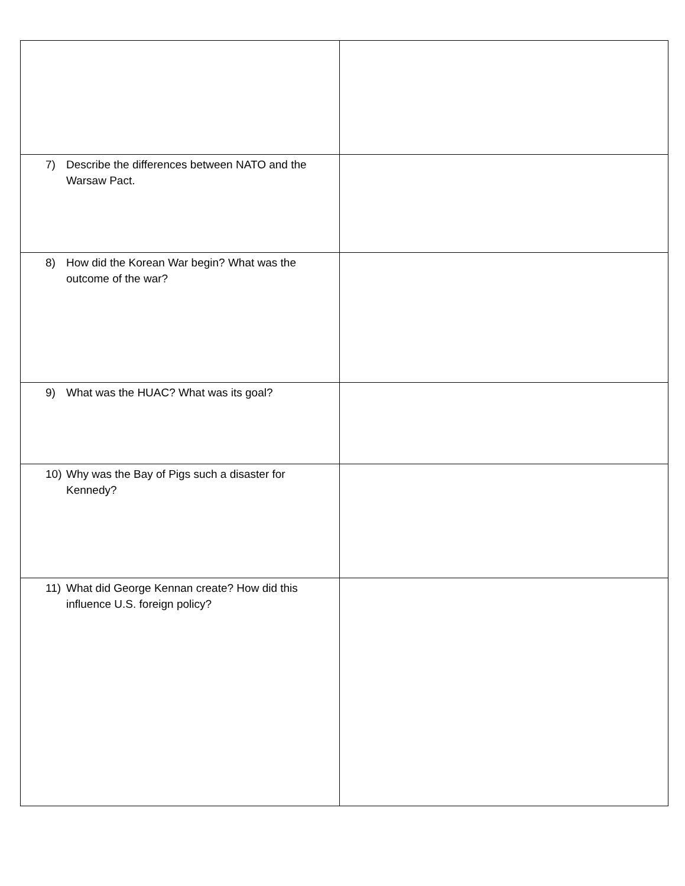| 7) Describe the differences between NATO and the Warsaw Pact. | |
| 8) How did the Korean War begin? What was the outcome of the war? | |
| 9) What was the HUAC? What was its goal? | |
| 10) Why was the Bay of Pigs such a disaster for Kennedy? | |
| 11) What did George Kennan create? How did this influence U.S. foreign policy? | |